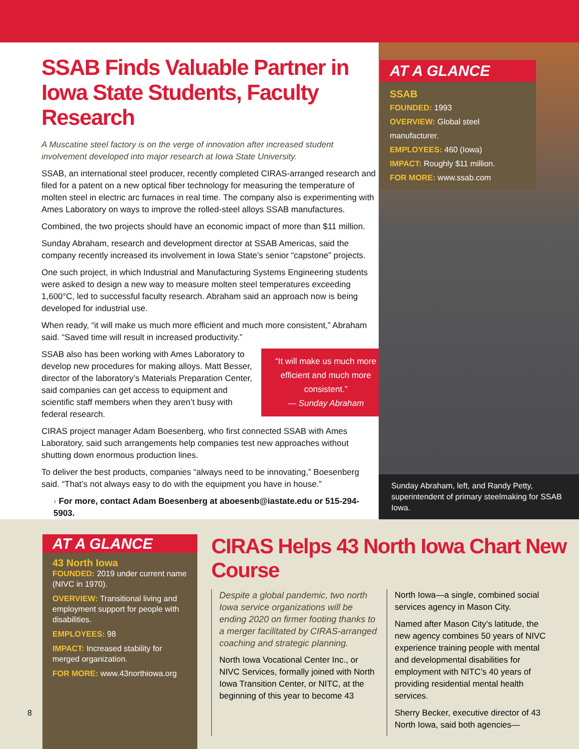SSAB Finds Valuable Partner in Iowa State Students, Faculty Research
A Muscatine steel factory is on the verge of innovation after increased student involvement developed into major research at Iowa State University.
SSAB, an international steel producer, recently completed CIRAS-arranged research and filed for a patent on a new optical fiber technology for measuring the temperature of molten steel in electric arc furnaces in real time. The company also is experimenting with Ames Laboratory on ways to improve the rolled-steel alloys SSAB manufactures.
Combined, the two projects should have an economic impact of more than $11 million.
Sunday Abraham, research and development director at SSAB Americas, said the company recently increased its involvement in Iowa State’s senior “capstone” projects.
One such project, in which Industrial and Manufacturing Systems Engineering students were asked to design a new way to measure molten steel temperatures exceeding 1,600°C, led to successful faculty research. Abraham said an approach now is being developed for industrial use.
When ready, “it will make us much more efficient and much more consistent,” Abraham said. “Saved time will result in increased productivity.”
“It will make us much more efficient and much more consistent.”
— Sunday Abraham
SSAB also has been working with Ames Laboratory to develop new procedures for making alloys. Matt Besser, director of the laboratory’s Materials Preparation Center, said companies can get access to equipment and scientific staff members when they aren’t busy with federal research.
CIRAS project manager Adam Boesenberg, who first connected SSAB with Ames Laboratory, said such arrangements help companies test new approaches without shutting down enormous production lines.
To deliver the best products, companies “always need to be innovating,” Boesenberg said. “That’s not always easy to do with the equipment you have in house.”
› For more, contact Adam Boesenberg at aboesenb@iastate.edu or 515-294-5903.
AT A GLANCE
SSAB
FOUNDED: 1993
OVERVIEW: Global steel manufacturer.
EMPLOYEES: 460 (Iowa)
IMPACT: Roughly $11 million.
FOR MORE: www.ssab.com
Sunday Abraham, left, and Randy Petty, superintendent of primary steelmaking for SSAB Iowa.
AT A GLANCE
43 North Iowa
FOUNDED: 2019 under current name (NIVC in 1970).
OVERVIEW: Transitional living and employment support for people with disabilities.
EMPLOYEES: 98
IMPACT: Increased stability for merged organization.
FOR MORE: www.43northiowa.org
8
CIRAS Helps 43 North Iowa Chart New Course
Despite a global pandemic, two north Iowa service organizations will be ending 2020 on firmer footing thanks to a merger facilitated by CIRAS-arranged coaching and strategic planning.
North Iowa Vocational Center Inc., or NIVC Services, formally joined with North Iowa Transition Center, or NITC, at the beginning of this year to become 43
North Iowa—a single, combined social services agency in Mason City.
Named after Mason City’s latitude, the new agency combines 50 years of NIVC experience training people with mental and developmental disabilities for employment with NITC’s 40 years of providing residential mental health services.
Sherry Becker, executive director of 43 North Iowa, said both agencies—